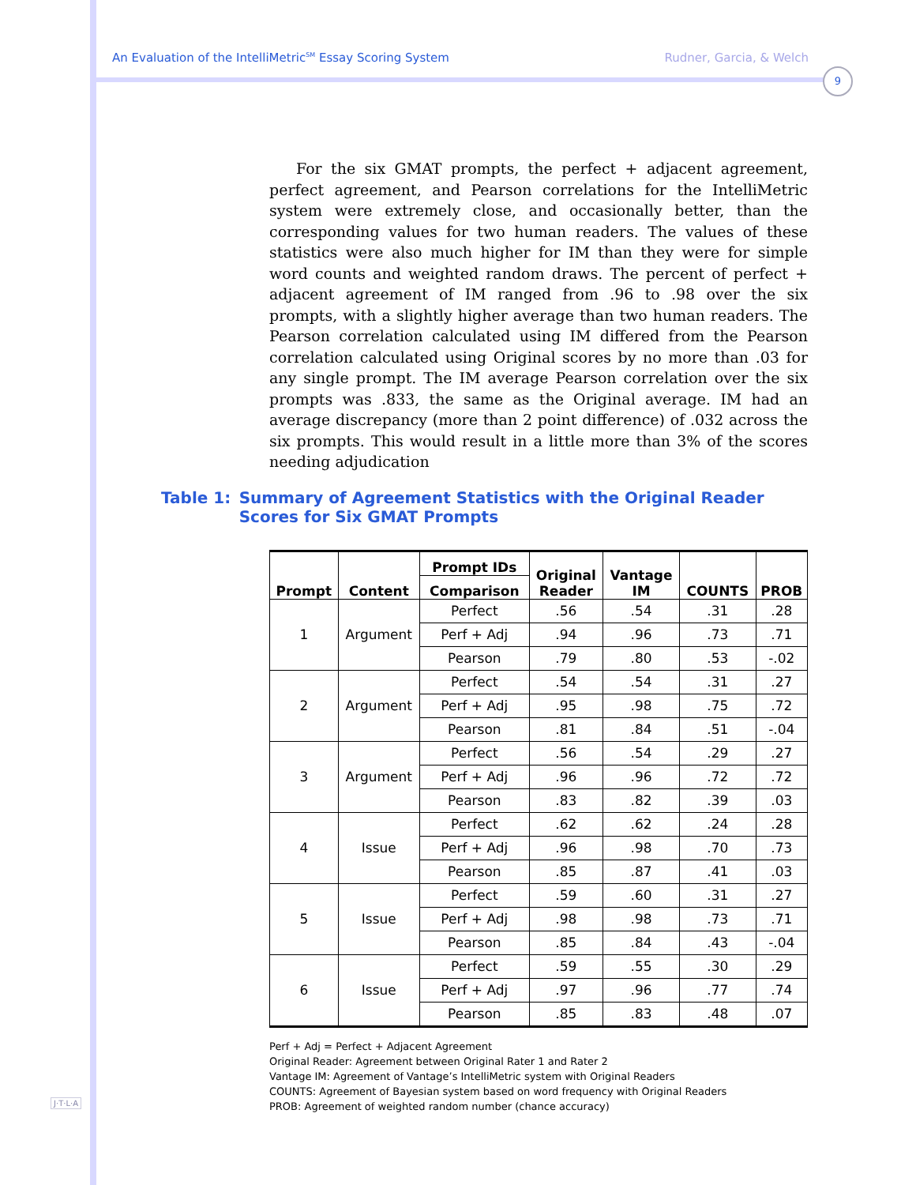An Evaluation of the IntelliMetric<sup>SM</sup> Essay Scoring System Rudner, Garcia, & Welch
9
For the six GMAT prompts, the perfect + adjacent agreement, perfect agreement, and Pearson correlations for the IntelliMetric system were extremely close, and occasionally better, than the corresponding values for two human readers. The values of these statistics were also much higher for IM than they were for simple word counts and weighted random draws. The percent of perfect + adjacent agreement of IM ranged from .96 to .98 over the six prompts, with a slightly higher average than two human readers. The Pearson correlation calculated using IM differed from the Pearson correlation calculated using Original scores by no more than .03 for any single prompt. The IM average Pearson correlation over the six prompts was .833, the same as the Original average. IM had an average discrepancy (more than 2 point difference) of .032 across the six prompts. This would result in a little more than 3% of the scores needing adjudication
Table 1: Summary of Agreement Statistics with the Original Reader Scores for Six GMAT Prompts
| Prompt | Content | Prompt IDs | Original Reader | Vantage IM | COUNTS | PROB |
| --- | --- | --- | --- | --- | --- | --- |
| | | Comparison | | | | |
| 1 | Argument | Perfect | .56 | .54 | .31 | .28 |
| | | Perf + Adj | .94 | .96 | .73 | .71 |
| | | Pearson | .79 | .80 | .53 | -.02 |
| 2 | Argument | Perfect | .54 | .54 | .31 | .27 |
| | | Perf + Adj | .95 | .98 | .75 | .72 |
| | | Pearson | .81 | .84 | .51 | -.04 |
| 3 | Argument | Perfect | .56 | .54 | .29 | .27 |
| | | Perf + Adj | .96 | .96 | .72 | .72 |
| | | Pearson | .83 | .82 | .39 | .03 |
| 4 | Issue | Perfect | .62 | .62 | .24 | .28 |
| | | Perf + Adj | .96 | .98 | .70 | .73 |
| | | Pearson | .85 | .87 | .41 | .03 |
| 5 | Issue | Perfect | .59 | .60 | .31 | .27 |
| | | Perf + Adj | .98 | .98 | .73 | .71 |
| | | Pearson | .85 | .84 | .43 | -.04 |
| 6 | Issue | Perfect | .59 | .55 | .30 | .29 |
| | | Perf + Adj | .97 | .96 | .77 | .74 |
| | | Pearson | .85 | .83 | .48 | .07 |
Perf + Adj = Perfect + Adjacent Agreement
Original Reader: Agreement between Original Rater 1 and Rater 2
Vantage IM: Agreement of Vantage’s IntelliMetric system with Original Readers
COUNTS: Agreement of Bayesian system based on word frequency with Original Readers
PROB: Agreement of weighted random number (chance accuracy)
J·T·L·A